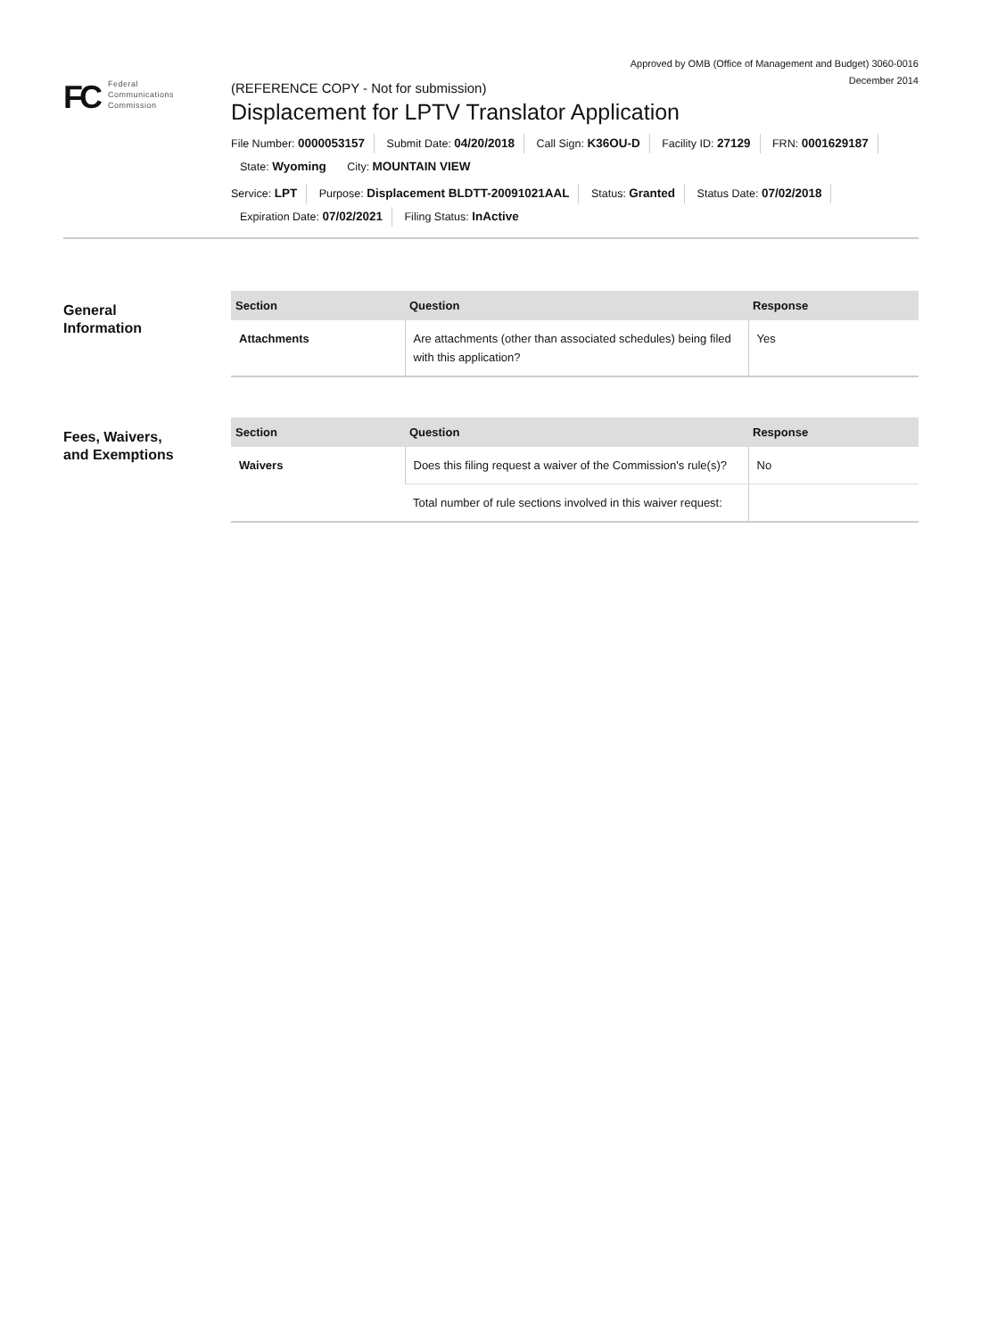Approved by OMB (Office of Management and Budget) 3060-0016
December 2014
FC
Federal
Communications
Commission
(REFERENCE COPY - Not for submission)
Displacement for LPTV Translator Application
File Number: 0000053157 Submit Date: 04/20/2018 Call Sign: K36OU-D Facility ID: 27129 FRN: 0001629187 State: Wyoming City: MOUNTAIN VIEW
Service: LPT Purpose: Displacement BLDTT-20091021AAL Status: Granted Status Date: 07/02/2018 Expiration Date: 07/02/2021 Filing Status: InActive
General
Information
| Section | Question | Response |
| --- | --- | --- |
| Attachments | Are attachments (other than associated schedules) being filed with this application? | Yes |
Fees, Waivers,
and Exemptions
| Section | Question | Response |
| --- | --- | --- |
| Waivers | Does this filing request a waiver of the Commission's rule(s)? | No |
| | Total number of rule sections involved in this waiver request: | |